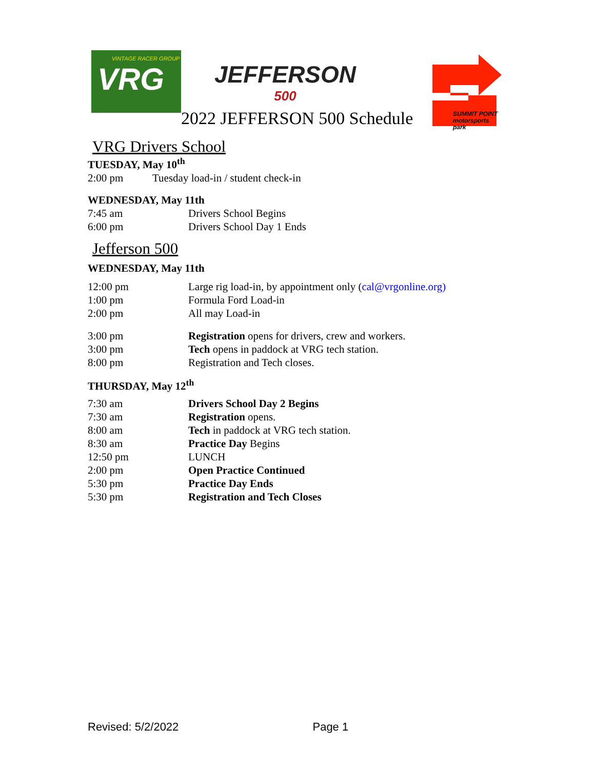VINTAGE RACER GROUP
VRG
JEFFERSON
500
SUMMIT POINT
motorsports park
2022 JEFFERSON 500 Schedule
VRG Drivers School
TUESDAY, May 10<sup>th</sup>
2:00 pm Tuesday load-in / student check-in
WEDNESDAY, May 11th
7:45 am Drivers School Begins
6:00 pm Drivers School Day 1 Ends
Jefferson 500
WEDNESDAY, May 11th
12:00 pm Large rig load-in, by appointment only (cal@vrgonline.org)
1:00 pm Formula Ford Load-in
2:00 pm All may Load-in
3:00 pm Registration opens for drivers, crew and workers.
3:00 pm Tech opens in paddock at VRG tech station.
8:00 pm Registration and Tech closes.
THURSDAY, May 12<sup>th</sup>
7:30 am Drivers School Day 2 Begins
7:30 am Registration opens.
8:00 am Tech in paddock at VRG tech station.
8:30 am Practice Day Begins
12:50 pm LUNCH
2:00 pm Open Practice Continued
5:30 pm Practice Day Ends
5:30 pm Registration and Tech Closes
Revised: 5/2/2022 Page 1